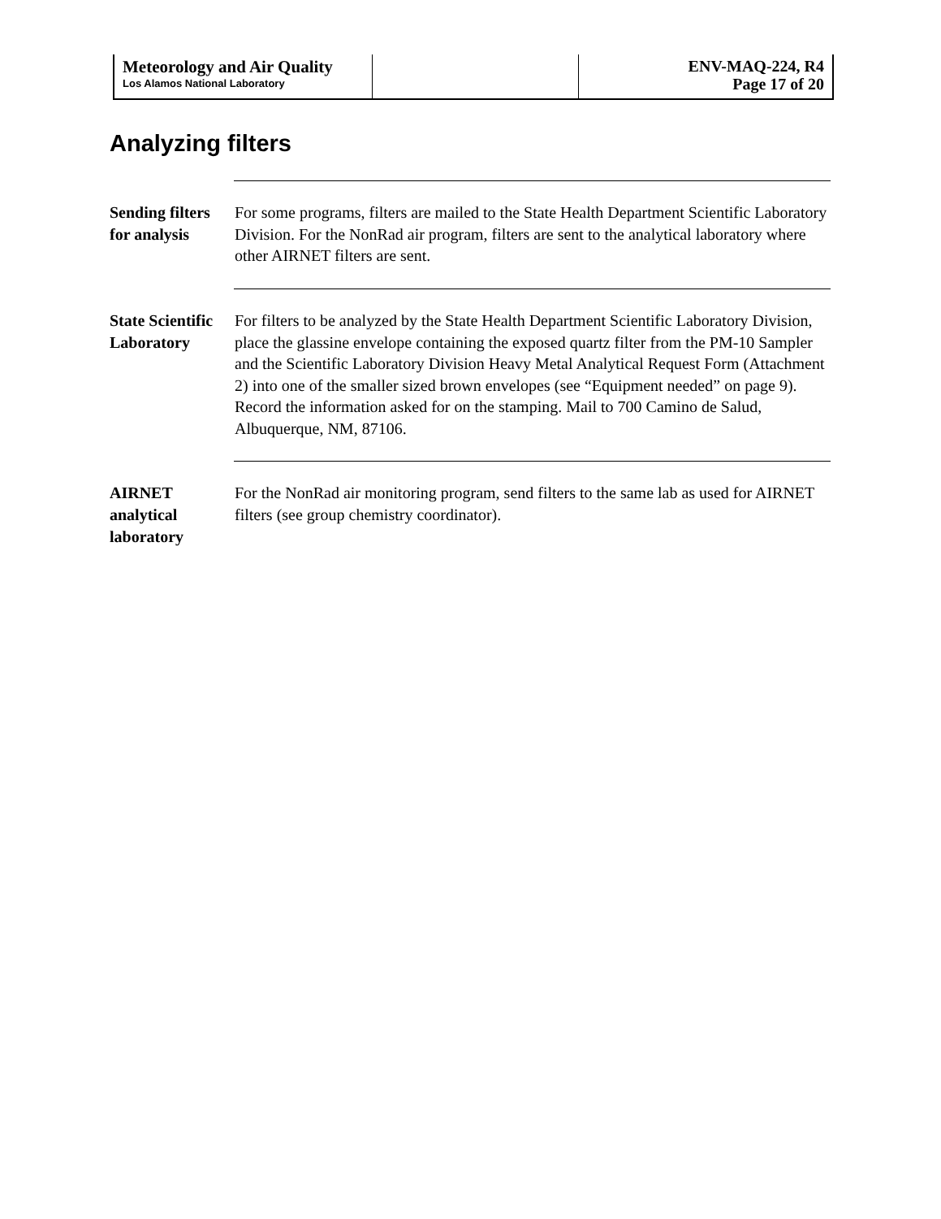Meteorology and Air Quality
Los Alamos National Laboratory
ENV-MAQ-224, R4
Page 17 of 20
Analyzing filters
Sending filters for analysis
For some programs, filters are mailed to the State Health Department Scientific Laboratory Division. For the NonRad air program, filters are sent to the analytical laboratory where other AIRNET filters are sent.
State Scientific Laboratory
For filters to be analyzed by the State Health Department Scientific Laboratory Division, place the glassine envelope containing the exposed quartz filter from the PM-10 Sampler and the Scientific Laboratory Division Heavy Metal Analytical Request Form (Attachment 2) into one of the smaller sized brown envelopes (see “Equipment needed” on page 9). Record the information asked for on the stamping. Mail to 700 Camino de Salud, Albuquerque, NM, 87106.
AIRNET analytical laboratory
For the NonRad air monitoring program, send filters to the same lab as used for AIRNET filters (see group chemistry coordinator).